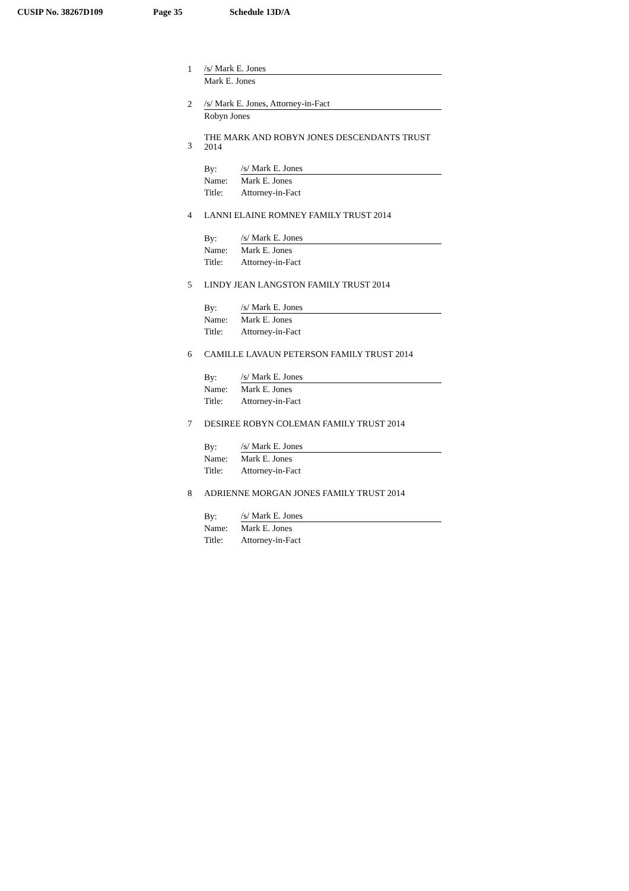CUSIP No. 38267D109 Page 35 Schedule 13D/A
| 1 | /s/ Mark E. Jones | |
| | Mark E. Jones | |
| 2 | /s/ Mark E. Jones, Attorney-in-Fact | |
| | Robyn Jones | |
| 3 | THE MARK AND ROBYN JONES DESCENDANTS TRUST 2014 | |
| | By: | /s/ Mark E. Jones |
| | Name: | Mark E. Jones |
| | Title: | Attorney-in-Fact |
| 4 | LANNI ELAINE ROMNEY FAMILY TRUST 2014 | |
| | By: | /s/ Mark E. Jones |
| | Name: | Mark E. Jones |
| | Title: | Attorney-in-Fact |
| 5 | LINDY JEAN LANGSTON FAMILY TRUST 2014 | |
| | By: | /s/ Mark E. Jones |
| | Name: | Mark E. Jones |
| | Title: | Attorney-in-Fact |
| 6 | CAMILLE LAVAUN PETERSON FAMILY TRUST 2014 | |
| | By: | /s/ Mark E. Jones |
| | Name: | Mark E. Jones |
| | Title: | Attorney-in-Fact |
| 7 | DESIREE ROBYN COLEMAN FAMILY TRUST 2014 | |
| | By: | /s/ Mark E. Jones |
| | Name: | Mark E. Jones |
| | Title: | Attorney-in-Fact |
| 8 | ADRIENNE MORGAN JONES FAMILY TRUST 2014 | |
| | By: | /s/ Mark E. Jones |
| | Name: | Mark E. Jones |
| | Title: | Attorney-in-Fact |